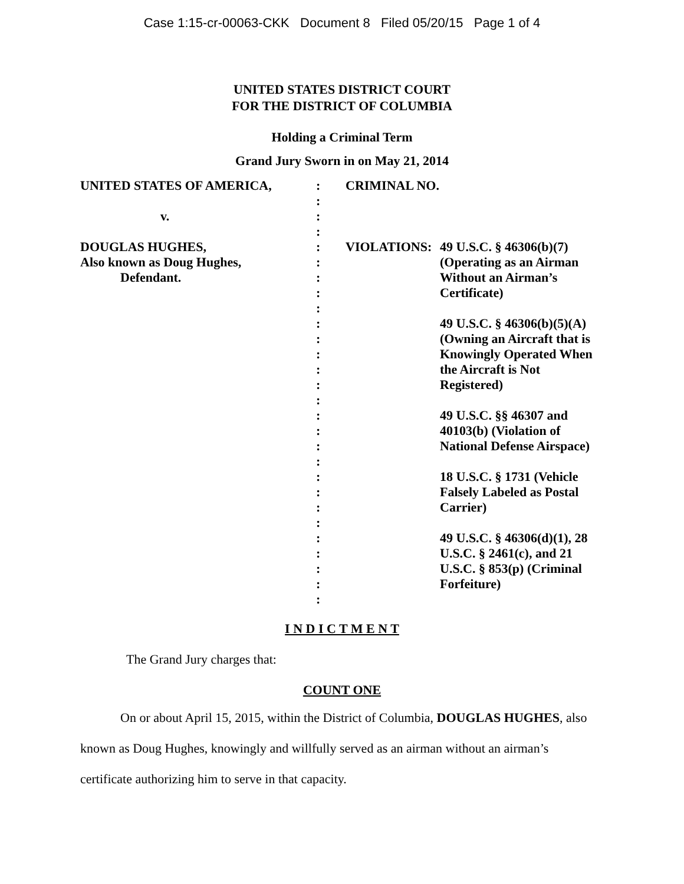Case 1:15-cr-00063-CKK Document 8 Filed 05/20/15 Page 1 of 4
UNITED STATES DISTRICT COURT
FOR THE DISTRICT OF COLUMBIA
Holding a Criminal Term
Grand Jury Sworn in on May 21, 2014
| UNITED STATES OF AMERICA, v. DOUGLAS HUGHES, Also known as Doug Hughes, Defendant. | : : : : : : : : : : : : : : : : : : : : : : : : : : : : | CRIMINAL NO. VIOLATIONS: | 49 U.S.C. § 46306(b)(7) (Operating as an Airman Without an Airman’s Certificate) 49 U.S.C. § 46306(b)(5)(A) (Owning an Aircraft that is Knowingly Operated When the Aircraft is Not Registered) 49 U.S.C. §§ 46307 and 40103(b) (Violation of National Defense Airspace) 18 U.S.C. § 1731 (Vehicle Falsely Labeled as Postal Carrier) 49 U.S.C. § 46306(d)(1), 28 U.S.C. § 2461(c), and 21 U.S.C. § 853(p) (Criminal Forfeiture) |
I N D I C T M E N T
The Grand Jury charges that:
COUNT ONE
On or about April 15, 2015, within the District of Columbia, DOUGLAS HUGHES, also known as Doug Hughes, knowingly and willfully served as an airman without an airman’s certificate authorizing him to serve in that capacity.